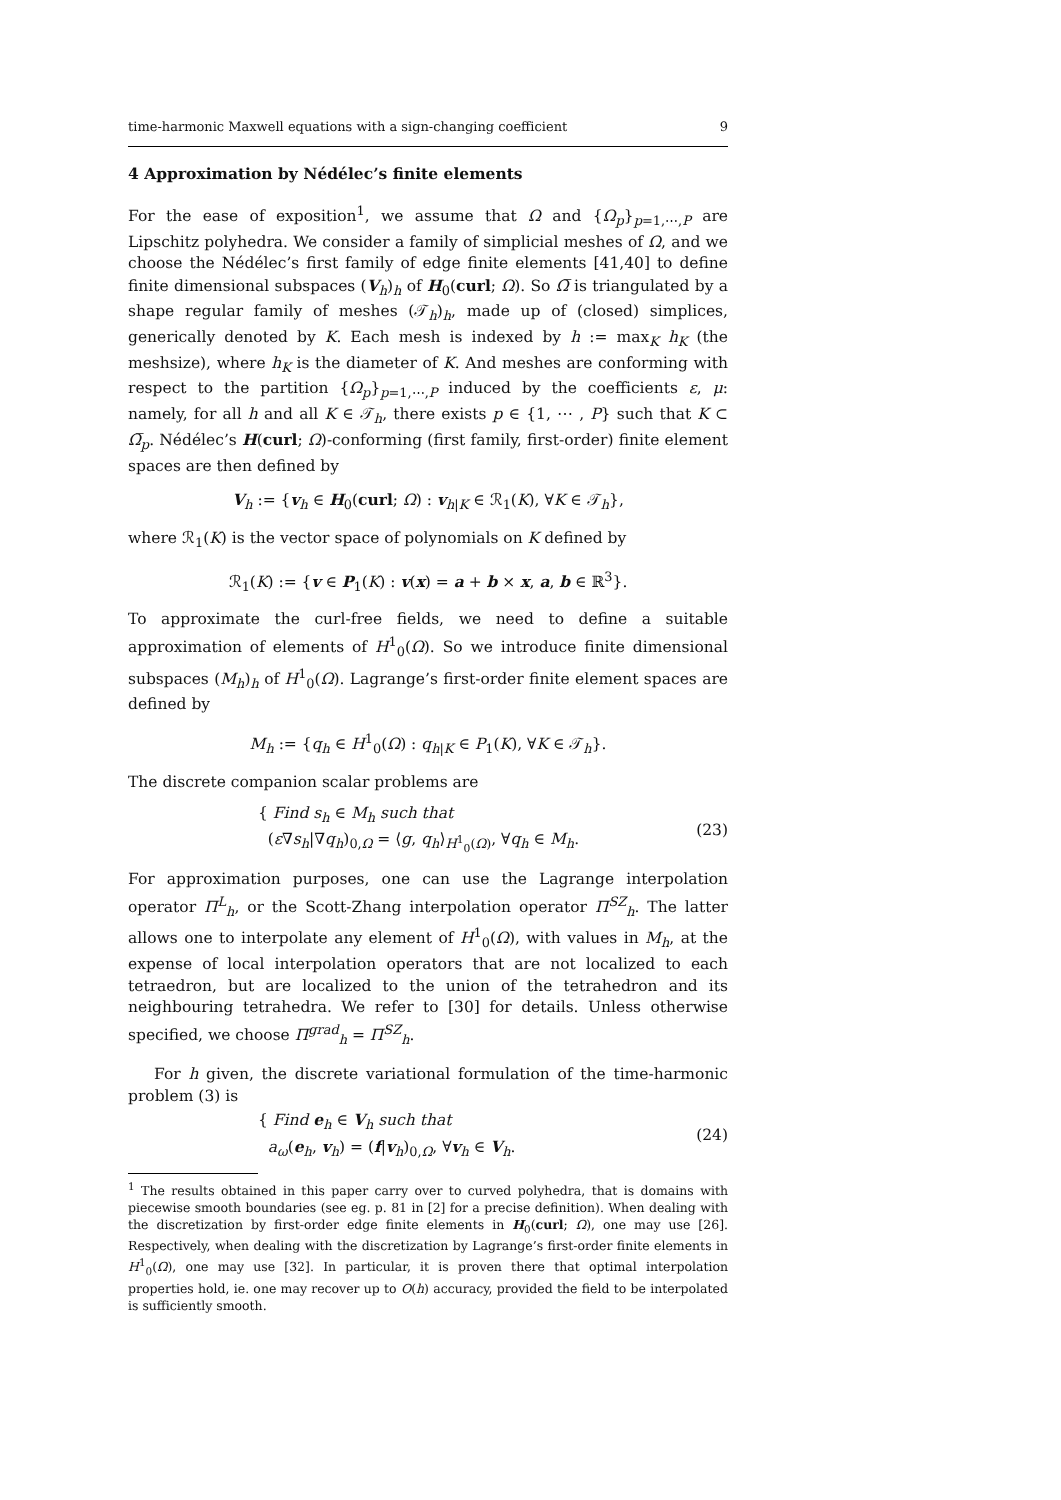time-harmonic Maxwell equations with a sign-changing coefficient 9
4 Approximation by Nédélec’s finite elements
For the ease of exposition<sup>1</sup>, we assume that Ω and {Ω<sub>p</sub>}<sub>p=1,⋯,P</sub> are Lipschitz polyhedra. We consider a family of simplicial meshes of Ω, and we choose the Nédélec’s first family of edge finite elements [41,40] to define finite dimensional subspaces (V<sub>h</sub>)<sub>h</sub> of H<sub>0</sub>(curl; Ω). So Ω̅ is triangulated by a shape regular family of meshes (𝒯<sub>h</sub>)<sub>h</sub>, made up of (closed) simplices, generically denoted by K. Each mesh is indexed by h := max<sub>K</sub> h<sub>K</sub> (the meshsize), where h<sub>K</sub> is the diameter of K. And meshes are conforming with respect to the partition {Ω<sub>p</sub>}<sub>p=1,⋯,P</sub> induced by the coefficients ε, μ: namely, for all h and all K ∈ 𝒯<sub>h</sub>, there exists p ∈ {1, ⋯ , P} such that K ⊂ Ω̅<sub>p</sub>. Nédélec’s H(curl; Ω)-conforming (first family, first-order) finite element spaces are then defined by
V<sub>h</sub> := {v<sub>h</sub> ∈ H<sub>0</sub>(curl; Ω) : v<sub>h|K</sub> ∈ ℛ<sub>1</sub>(K), ∀K ∈ 𝒯<sub>h</sub>},
where ℛ<sub>1</sub>(K) is the vector space of polynomials on K defined by
ℛ<sub>1</sub>(K) := {v ∈ P<sub>1</sub>(K) : v(x) = a + b × x, a, b ∈ ℝ<sup>3</sup>}.
To approximate the curl-free fields, we need to define a suitable approximation of elements of H<sup>1</sup><sub>0</sub>(Ω). So we introduce finite dimensional subspaces (M<sub>h</sub>)<sub>h</sub> of H<sup>1</sup><sub>0</sub>(Ω). Lagrange’s first-order finite element spaces are defined by
M<sub>h</sub> := {q<sub>h</sub> ∈ H<sup>1</sup><sub>0</sub>(Ω) : q<sub>h|K</sub> ∈ P<sub>1</sub>(K), ∀K ∈ 𝒯<sub>h</sub>}.
The discrete companion scalar problems are
{ Find s<sub>h</sub> ∈ M<sub>h</sub> such that
(ε∇s<sub>h</sub>|∇q<sub>h</sub>)<sub>0,Ω</sub> = ⟨g, q<sub>h</sub>⟩<sub>H<sup>1</sup><sub>0</sub>(Ω)</sub>, ∀q<sub>h</sub> ∈ M<sub>h</sub>.
(23)
For approximation purposes, one can use the Lagrange interpolation operator Π<sup>L</sup><sub>h</sub>, or the Scott-Zhang interpolation operator Π<sup>SZ</sup><sub>h</sub>. The latter allows one to interpolate any element of H<sup>1</sup><sub>0</sub>(Ω), with values in M<sub>h</sub>, at the expense of local interpolation operators that are not localized to each tetraedron, but are localized to the union of the tetrahedron and its neighbouring tetrahedra. We refer to [30] for details. Unless otherwise specified, we choose Π<sup>grad</sup><sub>h</sub> = Π<sup>SZ</sup><sub>h</sub>.
For h given, the discrete variational formulation of the time-harmonic problem (3) is
{ Find e<sub>h</sub> ∈ V<sub>h</sub> such that
a<sub>ω</sub>(e<sub>h</sub>, v<sub>h</sub>) = (f|v<sub>h</sub>)<sub>0,Ω</sub>, ∀v<sub>h</sub> ∈ V<sub>h</sub>.
(24)
<sup>1</sup> The results obtained in this paper carry over to curved polyhedra, that is domains with piecewise smooth boundaries (see eg. p. 81 in [2] for a precise definition). When dealing with the discretization by first-order edge finite elements in H<sub>0</sub>(curl; Ω), one may use [26]. Respectively, when dealing with the discretization by Lagrange’s first-order finite elements in H<sup>1</sup><sub>0</sub>(Ω), one may use [32]. In particular, it is proven there that optimal interpolation properties hold, ie. one may recover up to O(h) accuracy, provided the field to be interpolated is sufficiently smooth.